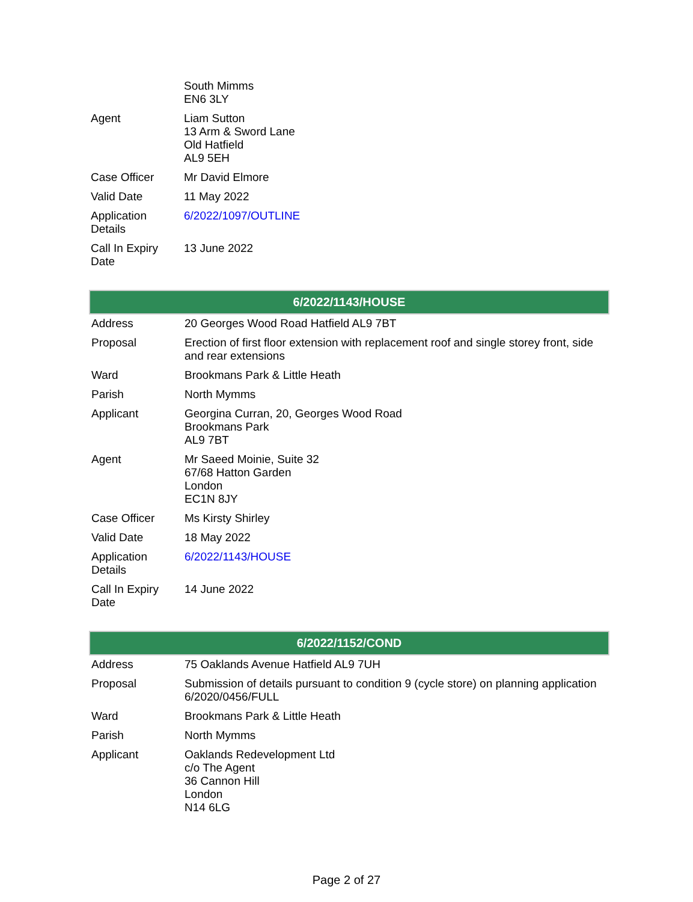| | South Mimms EN6 3LY |
| Agent | Liam Sutton 13 Arm & Sword Lane Old Hatfield AL9 5EH |
| Case Officer | Mr David Elmore |
| Valid Date | 11 May 2022 |
| Application Details | 6/2022/1097/OUTLINE |
| Call In Expiry Date | 13 June 2022 |
| 6/2022/1143/HOUSE | |
| --- | --- |
| Address | 20 Georges Wood Road Hatfield AL9 7BT |
| Proposal | Erection of first floor extension with replacement roof and single storey front, side and rear extensions |
| Ward | Brookmans Park & Little Heath |
| Parish | North Mymms |
| Applicant | Georgina Curran, 20, Georges Wood Road Brookmans Park AL9 7BT |
| Agent | Mr Saeed Moinie, Suite 32 67/68 Hatton Garden London EC1N 8JY |
| Case Officer | Ms Kirsty Shirley |
| Valid Date | 18 May 2022 |
| Application Details | 6/2022/1143/HOUSE |
| Call In Expiry Date | 14 June 2022 |
| 6/2022/1152/COND | |
| --- | --- |
| Address | 75 Oaklands Avenue Hatfield AL9 7UH |
| Proposal | Submission of details pursuant to condition 9 (cycle store) on planning application 6/2020/0456/FULL |
| Ward | Brookmans Park & Little Heath |
| Parish | North Mymms |
| Applicant | Oaklands Redevelopment Ltd c/o The Agent 36 Cannon Hill London N14 6LG |
Page 2 of 27